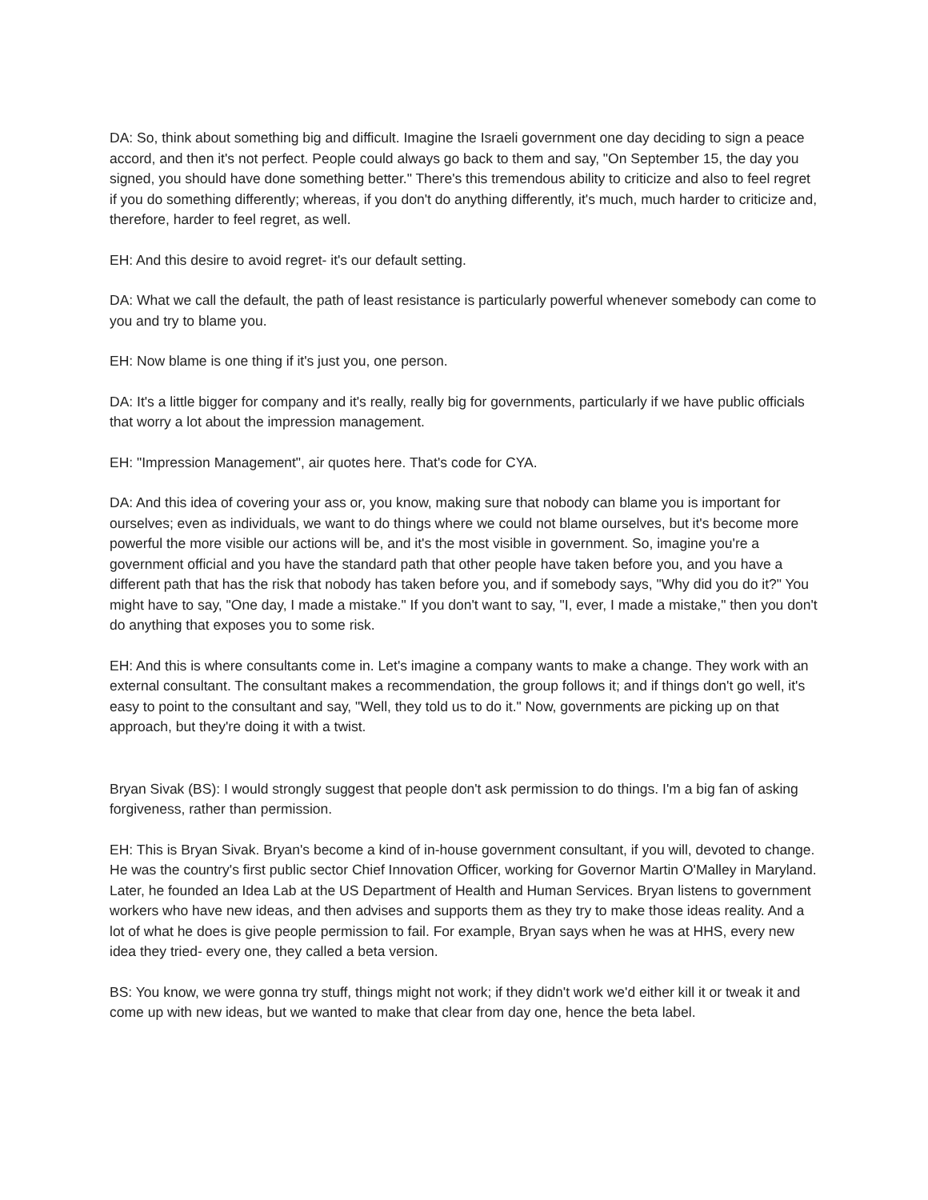DA: So, think about something big and difficult. Imagine the Israeli government one day deciding to sign a peace accord, and then it's not perfect. People could always go back to them and say, "On September 15, the day you signed, you should have done something better." There's this tremendous ability to criticize and also to feel regret if you do something differently; whereas, if you don't do anything differently, it's much, much harder to criticize and, therefore, harder to feel regret, as well.
EH: And this desire to avoid regret- it's our default setting.
DA: What we call the default, the path of least resistance is particularly powerful whenever somebody can come to you and try to blame you.
EH: Now blame is one thing if it's just you, one person.
DA: It's a little bigger for company and it's really, really big for governments, particularly if we have public officials that worry a lot about the impression management.
EH: "Impression Management", air quotes here. That's code for CYA.
DA: And this idea of covering your ass or, you know, making sure that nobody can blame you is important for ourselves; even as individuals, we want to do things where we could not blame ourselves, but it's become more powerful the more visible our actions will be, and it's the most visible in government. So, imagine you're a government official and you have the standard path that other people have taken before you, and you have a different path that has the risk that nobody has taken before you, and if somebody says, "Why did you do it?" You might have to say, "One day, I made a mistake." If you don't want to say, "I, ever, I made a mistake," then you don't do anything that exposes you to some risk.
EH: And this is where consultants come in. Let's imagine a company wants to make a change. They work with an external consultant. The consultant makes a recommendation, the group follows it; and if things don't go well, it's easy to point to the consultant and say, "Well, they told us to do it." Now, governments are picking up on that approach, but they're doing it with a twist.
Bryan Sivak (BS): I would strongly suggest that people don't ask permission to do things. I'm a big fan of asking forgiveness, rather than permission.
EH: This is Bryan Sivak. Bryan's become a kind of in-house government consultant, if you will, devoted to change. He was the country's first public sector Chief Innovation Officer, working for Governor Martin O'Malley in Maryland. Later, he founded an Idea Lab at the US Department of Health and Human Services. Bryan listens to government workers who have new ideas, and then advises and supports them as they try to make those ideas reality. And a lot of what he does is give people permission to fail. For example, Bryan says when he was at HHS, every new idea they tried- every one, they called a beta version.
BS: You know, we were gonna try stuff, things might not work; if they didn't work we'd either kill it or tweak it and come up with new ideas, but we wanted to make that clear from day one, hence the beta label.